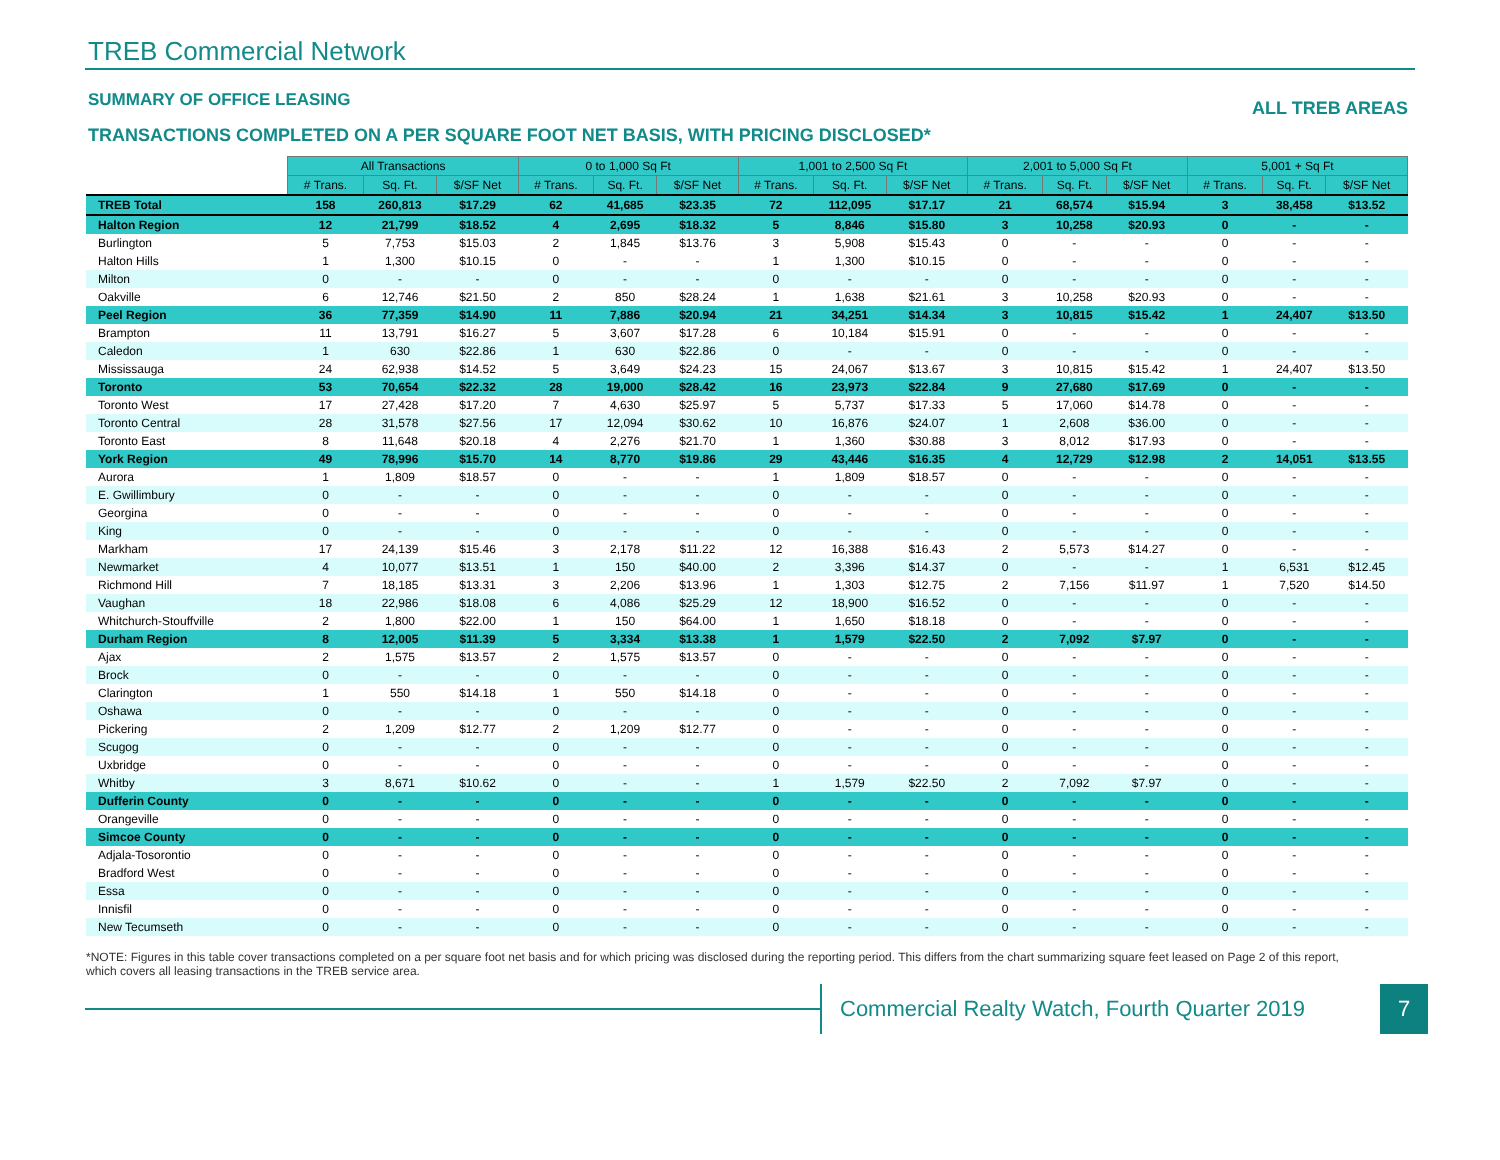TREB Commercial Network
SUMMARY OF OFFICE LEASING
ALL TREB AREAS
TRANSACTIONS COMPLETED ON A PER SQUARE FOOT NET BASIS, WITH PRICING DISCLOSED*
| | All Transactions | | | 0 to 1,000 Sq Ft | | | 1,001 to 2,500 Sq Ft | | | 2,001 to 5,000 Sq Ft | | | 5,001 + Sq Ft | | |
| | # Trans. | Sq. Ft. | $/SF Net | # Trans. | Sq. Ft. | $/SF Net | # Trans. | Sq. Ft. | $/SF Net | # Trans. | Sq. Ft. | $/SF Net | # Trans. | Sq. Ft. | $/SF Net |
| TREB Total | 158 | 260,813 | $17.29 | 62 | 41,685 | $23.35 | 72 | 112,095 | $17.17 | 21 | 68,574 | $15.94 | 3 | 38,458 | $13.52 |
| Halton Region | 12 | 21,799 | $18.52 | 4 | 2,695 | $18.32 | 5 | 8,846 | $15.80 | 3 | 10,258 | $20.93 | 0 | - | - |
| Burlington | 5 | 7,753 | $15.03 | 2 | 1,845 | $13.76 | 3 | 5,908 | $15.43 | 0 | - | - | 0 | - | - |
| Halton Hills | 1 | 1,300 | $10.15 | 0 | - | - | 1 | 1,300 | $10.15 | 0 | - | - | 0 | - | - |
| Milton | 0 | - | - | 0 | - | - | 0 | - | - | 0 | - | - | 0 | - | - |
| Oakville | 6 | 12,746 | $21.50 | 2 | 850 | $28.24 | 1 | 1,638 | $21.61 | 3 | 10,258 | $20.93 | 0 | - | - |
| Peel Region | 36 | 77,359 | $14.90 | 11 | 7,886 | $20.94 | 21 | 34,251 | $14.34 | 3 | 10,815 | $15.42 | 1 | 24,407 | $13.50 |
| Brampton | 11 | 13,791 | $16.27 | 5 | 3,607 | $17.28 | 6 | 10,184 | $15.91 | 0 | - | - | 0 | - | - |
| Caledon | 1 | 630 | $22.86 | 1 | 630 | $22.86 | 0 | - | - | 0 | - | - | 0 | - | - |
| Mississauga | 24 | 62,938 | $14.52 | 5 | 3,649 | $24.23 | 15 | 24,067 | $13.67 | 3 | 10,815 | $15.42 | 1 | 24,407 | $13.50 |
| Toronto | 53 | 70,654 | $22.32 | 28 | 19,000 | $28.42 | 16 | 23,973 | $22.84 | 9 | 27,680 | $17.69 | 0 | - | - |
| Toronto West | 17 | 27,428 | $17.20 | 7 | 4,630 | $25.97 | 5 | 5,737 | $17.33 | 5 | 17,060 | $14.78 | 0 | - | - |
| Toronto Central | 28 | 31,578 | $27.56 | 17 | 12,094 | $30.62 | 10 | 16,876 | $24.07 | 1 | 2,608 | $36.00 | 0 | - | - |
| Toronto East | 8 | 11,648 | $20.18 | 4 | 2,276 | $21.70 | 1 | 1,360 | $30.88 | 3 | 8,012 | $17.93 | 0 | - | - |
| York Region | 49 | 78,996 | $15.70 | 14 | 8,770 | $19.86 | 29 | 43,446 | $16.35 | 4 | 12,729 | $12.98 | 2 | 14,051 | $13.55 |
| Aurora | 1 | 1,809 | $18.57 | 0 | - | - | 1 | 1,809 | $18.57 | 0 | - | - | 0 | - | - |
| E. Gwillimbury | 0 | - | - | 0 | - | - | 0 | - | - | 0 | - | - | 0 | - | - |
| Georgina | 0 | - | - | 0 | - | - | 0 | - | - | 0 | - | - | 0 | - | - |
| King | 0 | - | - | 0 | - | - | 0 | - | - | 0 | - | - | 0 | - | - |
| Markham | 17 | 24,139 | $15.46 | 3 | 2,178 | $11.22 | 12 | 16,388 | $16.43 | 2 | 5,573 | $14.27 | 0 | - | - |
| Newmarket | 4 | 10,077 | $13.51 | 1 | 150 | $40.00 | 2 | 3,396 | $14.37 | 0 | - | - | 1 | 6,531 | $12.45 |
| Richmond Hill | 7 | 18,185 | $13.31 | 3 | 2,206 | $13.96 | 1 | 1,303 | $12.75 | 2 | 7,156 | $11.97 | 1 | 7,520 | $14.50 |
| Vaughan | 18 | 22,986 | $18.08 | 6 | 4,086 | $25.29 | 12 | 18,900 | $16.52 | 0 | - | - | 0 | - | - |
| Whitchurch-Stouffville | 2 | 1,800 | $22.00 | 1 | 150 | $64.00 | 1 | 1,650 | $18.18 | 0 | - | - | 0 | - | - |
| Durham Region | 8 | 12,005 | $11.39 | 5 | 3,334 | $13.38 | 1 | 1,579 | $22.50 | 2 | 7,092 | $7.97 | 0 | - | - |
| Ajax | 2 | 1,575 | $13.57 | 2 | 1,575 | $13.57 | 0 | - | - | 0 | - | - | 0 | - | - |
| Brock | 0 | - | - | 0 | - | - | 0 | - | - | 0 | - | - | 0 | - | - |
| Clarington | 1 | 550 | $14.18 | 1 | 550 | $14.18 | 0 | - | - | 0 | - | - | 0 | - | - |
| Oshawa | 0 | - | - | 0 | - | - | 0 | - | - | 0 | - | - | 0 | - | - |
| Pickering | 2 | 1,209 | $12.77 | 2 | 1,209 | $12.77 | 0 | - | - | 0 | - | - | 0 | - | - |
| Scugog | 0 | - | - | 0 | - | - | 0 | - | - | 0 | - | - | 0 | - | - |
| Uxbridge | 0 | - | - | 0 | - | - | 0 | - | - | 0 | - | - | 0 | - | - |
| Whitby | 3 | 8,671 | $10.62 | 0 | - | - | 1 | 1,579 | $22.50 | 2 | 7,092 | $7.97 | 0 | - | - |
| Dufferin County | 0 | - | - | 0 | - | - | 0 | - | - | 0 | - | - | 0 | - | - |
| Orangeville | 0 | - | - | 0 | - | - | 0 | - | - | 0 | - | - | 0 | - | - |
| Simcoe County | 0 | - | - | 0 | - | - | 0 | - | - | 0 | - | - | 0 | - | - |
| Adjala-Tosorontio | 0 | - | - | 0 | - | - | 0 | - | - | 0 | - | - | 0 | - | - |
| Bradford West | 0 | - | - | 0 | - | - | 0 | - | - | 0 | - | - | 0 | - | - |
| Essa | 0 | - | - | 0 | - | - | 0 | - | - | 0 | - | - | 0 | - | - |
| Innisfil | 0 | - | - | 0 | - | - | 0 | - | - | 0 | - | - | 0 | - | - |
| New Tecumseth | 0 | - | - | 0 | - | - | 0 | - | - | 0 | - | - | 0 | - | - |
*NOTE: Figures in this table cover transactions completed on a per square foot net basis and for which pricing was disclosed during the reporting period. This differs from the chart summarizing square feet leased on Page 2 of this report, which covers all leasing transactions in the TREB service area.
Commercial Realty Watch, Fourth Quarter 2019
7